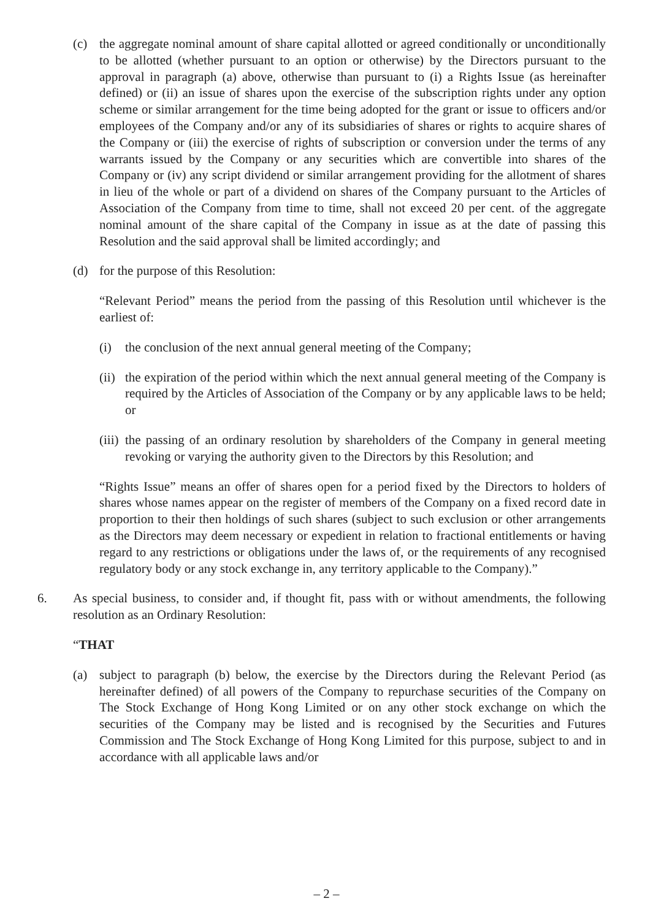(c) the aggregate nominal amount of share capital allotted or agreed conditionally or unconditionally to be allotted (whether pursuant to an option or otherwise) by the Directors pursuant to the approval in paragraph (a) above, otherwise than pursuant to (i) a Rights Issue (as hereinafter defined) or (ii) an issue of shares upon the exercise of the subscription rights under any option scheme or similar arrangement for the time being adopted for the grant or issue to officers and/or employees of the Company and/or any of its subsidiaries of shares or rights to acquire shares of the Company or (iii) the exercise of rights of subscription or conversion under the terms of any warrants issued by the Company or any securities which are convertible into shares of the Company or (iv) any script dividend or similar arrangement providing for the allotment of shares in lieu of the whole or part of a dividend on shares of the Company pursuant to the Articles of Association of the Company from time to time, shall not exceed 20 per cent. of the aggregate nominal amount of the share capital of the Company in issue as at the date of passing this Resolution and the said approval shall be limited accordingly; and
(d) for the purpose of this Resolution:
“Relevant Period” means the period from the passing of this Resolution until whichever is the earliest of:
(i) the conclusion of the next annual general meeting of the Company;
(ii) the expiration of the period within which the next annual general meeting of the Company is required by the Articles of Association of the Company or by any applicable laws to be held; or
(iii) the passing of an ordinary resolution by shareholders of the Company in general meeting revoking or varying the authority given to the Directors by this Resolution; and
“Rights Issue” means an offer of shares open for a period fixed by the Directors to holders of shares whose names appear on the register of members of the Company on a fixed record date in proportion to their then holdings of such shares (subject to such exclusion or other arrangements as the Directors may deem necessary or expedient in relation to fractional entitlements or having regard to any restrictions or obligations under the laws of, or the requirements of any recognised regulatory body or any stock exchange in, any territory applicable to the Company).”
6. As special business, to consider and, if thought fit, pass with or without amendments, the following resolution as an Ordinary Resolution:
“THAT
(a) subject to paragraph (b) below, the exercise by the Directors during the Relevant Period (as hereinafter defined) of all powers of the Company to repurchase securities of the Company on The Stock Exchange of Hong Kong Limited or on any other stock exchange on which the securities of the Company may be listed and is recognised by the Securities and Futures Commission and The Stock Exchange of Hong Kong Limited for this purpose, subject to and in accordance with all applicable laws and/or
– 2 –